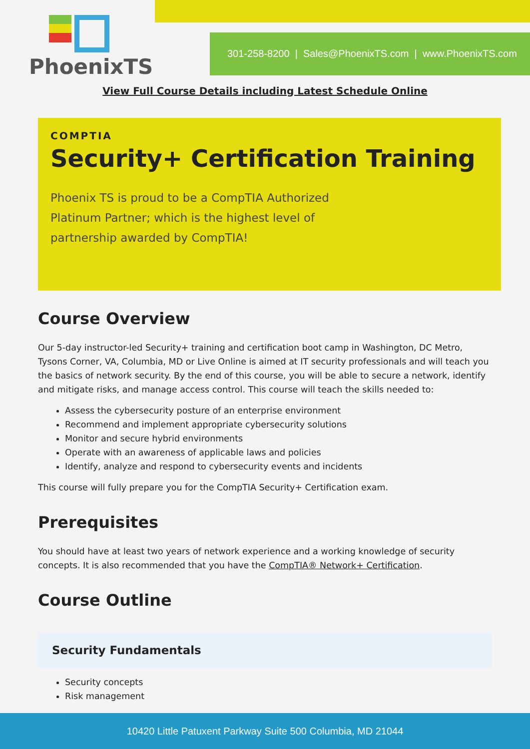PhoenixTS
301-258-8200 | Sales@PhoenixTS.com | www.PhoenixTS.com
View Full Course Details including Latest Schedule Online
COMPTIA
Security+ Certification Training
Phoenix TS is proud to be a CompTIA Authorized Platinum Partner; which is the highest level of partnership awarded by CompTIA!
Course Overview
Our 5-day instructor-led Security+ training and certification boot camp in Washington, DC Metro, Tysons Corner, VA, Columbia, MD or Live Online is aimed at IT security professionals and will teach you the basics of network security. By the end of this course, you will be able to secure a network, identify and mitigate risks, and manage access control. This course will teach the skills needed to:
Assess the cybersecurity posture of an enterprise environment
Recommend and implement appropriate cybersecurity solutions
Monitor and secure hybrid environments
Operate with an awareness of applicable laws and policies
Identify, analyze and respond to cybersecurity events and incidents
This course will fully prepare you for the CompTIA Security+ Certification exam.
Prerequisites
You should have at least two years of network experience and a working knowledge of security concepts. It is also recommended that you have the CompTIA® Network+ Certification.
Course Outline
Security Fundamentals
Security concepts
Risk management
10420 Little Patuxent Parkway Suite 500 Columbia, MD 21044